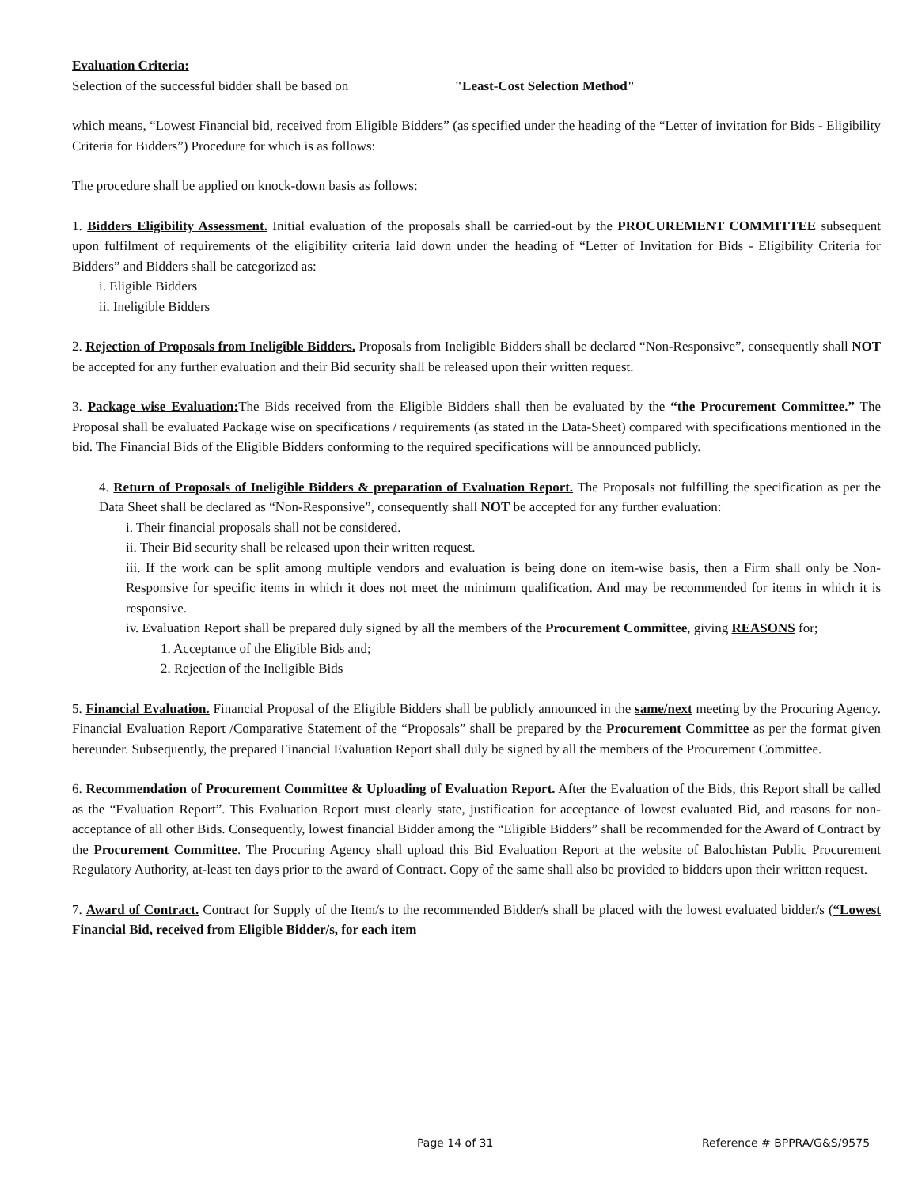Evaluation Criteria:
Selection of the successful bidder shall be based on "Least-Cost Selection Method"
which means, “Lowest Financial bid, received from Eligible Bidders” (as specified under the heading of the “Letter of invitation for Bids - Eligibility Criteria for Bidders”) Procedure for which is as follows:
The procedure shall be applied on knock-down basis as follows:
1. Bidders Eligibility Assessment. Initial evaluation of the proposals shall be carried-out by the PROCUREMENT COMMITTEE subsequent upon fulfilment of requirements of the eligibility criteria laid down under the heading of “Letter of Invitation for Bids - Eligibility Criteria for Bidders” and Bidders shall be categorized as:
i. Eligible Bidders
ii. Ineligible Bidders
2. Rejection of Proposals from Ineligible Bidders. Proposals from Ineligible Bidders shall be declared “Non-Responsive”, consequently shall NOT be accepted for any further evaluation and their Bid security shall be released upon their written request.
3. Package wise Evaluation: The Bids received from the Eligible Bidders shall then be evaluated by the “the Procurement Committee.” The Proposal shall be evaluated Package wise on specifications / requirements (as stated in the Data-Sheet) compared with specifications mentioned in the bid. The Financial Bids of the Eligible Bidders conforming to the required specifications will be announced publicly.
4. Return of Proposals of Ineligible Bidders & preparation of Evaluation Report. The Proposals not fulfilling the specification as per the Data Sheet shall be declared as “Non-Responsive”, consequently shall NOT be accepted for any further evaluation:
i. Their financial proposals shall not be considered.
ii. Their Bid security shall be released upon their written request.
iii. If the work can be split among multiple vendors and evaluation is being done on item-wise basis, then a Firm shall only be Non-Responsive for specific items in which it does not meet the minimum qualification. And may be recommended for items in which it is responsive.
iv. Evaluation Report shall be prepared duly signed by all the members of the Procurement Committee, giving REASONS for;
1. Acceptance of the Eligible Bids and;
2. Rejection of the Ineligible Bids
5. Financial Evaluation. Financial Proposal of the Eligible Bidders shall be publicly announced in the same/next meeting by the Procuring Agency. Financial Evaluation Report /Comparative Statement of the “Proposals” shall be prepared by the Procurement Committee as per the format given hereunder. Subsequently, the prepared Financial Evaluation Report shall duly be signed by all the members of the Procurement Committee.
6. Recommendation of Procurement Committee & Uploading of Evaluation Report. After the Evaluation of the Bids, this Report shall be called as the “Evaluation Report”. This Evaluation Report must clearly state, justification for acceptance of lowest evaluated Bid, and reasons for non-acceptance of all other Bids. Consequently, lowest financial Bidder among the “Eligible Bidders” shall be recommended for the Award of Contract by the Procurement Committee. The Procuring Agency shall upload this Bid Evaluation Report at the website of Balochistan Public Procurement Regulatory Authority, at-least ten days prior to the award of Contract. Copy of the same shall also be provided to bidders upon their written request.
7. Award of Contract. Contract for Supply of the Item/s to the recommended Bidder/s shall be placed with the lowest evaluated bidder/s (“Lowest Financial Bid, received from Eligible Bidder/s, for each item
Page 14 of 31 Reference # BPPRA/G&S/9575